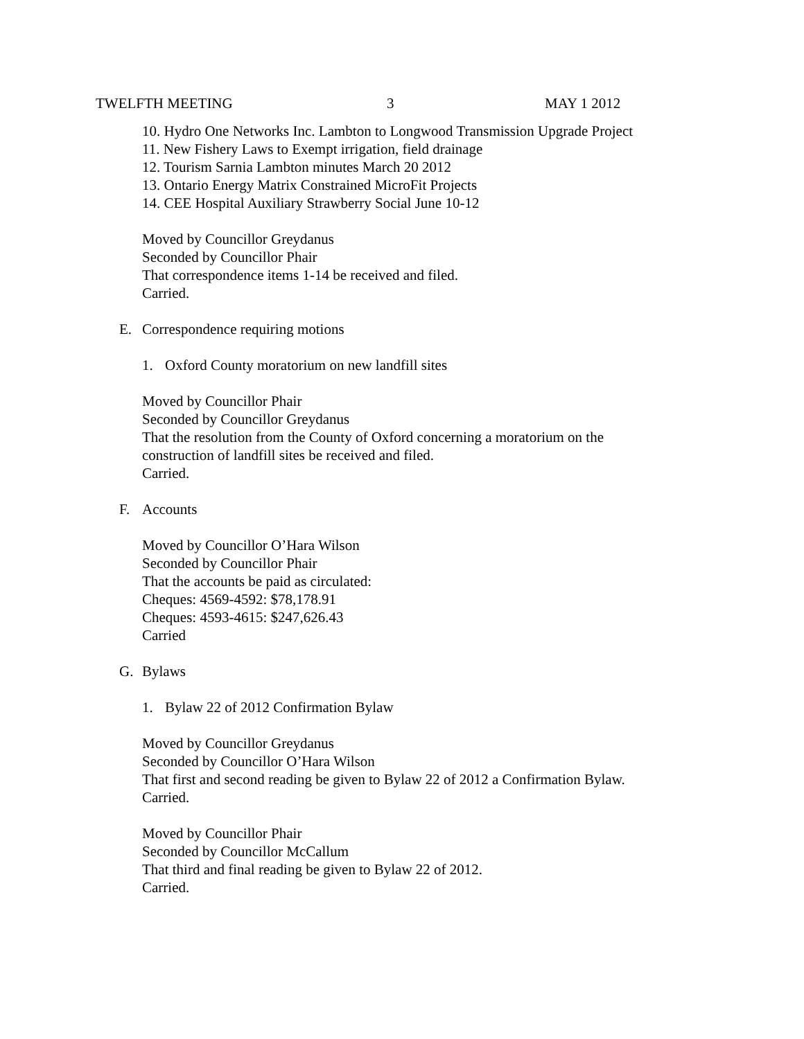TWELFTH MEETING 3 MAY 1 2012
10. Hydro One Networks Inc. Lambton to Longwood Transmission Upgrade Project
11. New Fishery Laws to Exempt irrigation, field drainage
12. Tourism Sarnia Lambton minutes March 20 2012
13. Ontario Energy Matrix Constrained MicroFit Projects
14. CEE Hospital Auxiliary Strawberry Social June 10-12
Moved by Councillor Greydanus
Seconded by Councillor Phair
That correspondence items 1-14 be received and filed.
Carried.
E. Correspondence requiring motions
1. Oxford County moratorium on new landfill sites
Moved by Councillor Phair
Seconded by Councillor Greydanus
That the resolution from the County of Oxford concerning a moratorium on the
construction of landfill sites be received and filed.
Carried.
F. Accounts
Moved by Councillor O’Hara Wilson
Seconded by Councillor Phair
That the accounts be paid as circulated:
Cheques: 4569-4592: $78,178.91
Cheques: 4593-4615: $247,626.43
Carried
G. Bylaws
1. Bylaw 22 of 2012 Confirmation Bylaw
Moved by Councillor Greydanus
Seconded by Councillor O’Hara Wilson
That first and second reading be given to Bylaw 22 of 2012 a Confirmation Bylaw.
Carried.
Moved by Councillor Phair
Seconded by Councillor McCallum
That third and final reading be given to Bylaw 22 of 2012.
Carried.